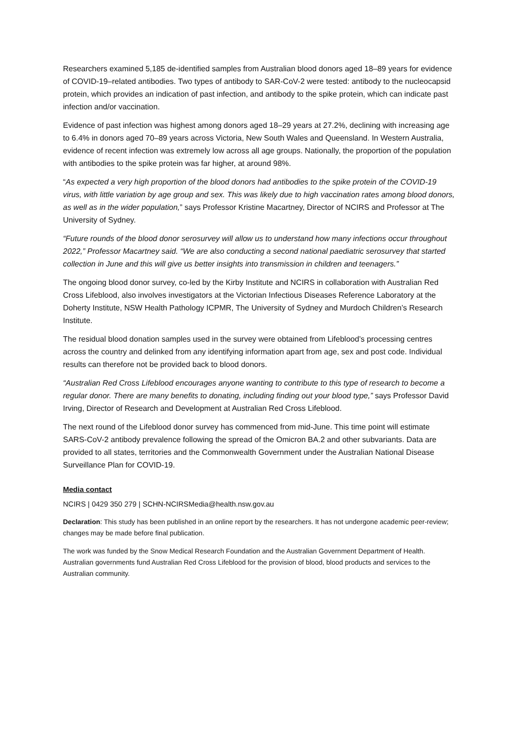Researchers examined 5,185 de-identified samples from Australian blood donors aged 18–89 years for evidence of COVID-19–related antibodies. Two types of antibody to SAR-CoV-2 were tested: antibody to the nucleocapsid protein, which provides an indication of past infection, and antibody to the spike protein, which can indicate past infection and/or vaccination.
Evidence of past infection was highest among donors aged 18–29 years at 27.2%, declining with increasing age to 6.4% in donors aged 70–89 years across Victoria, New South Wales and Queensland. In Western Australia, evidence of recent infection was extremely low across all age groups. Nationally, the proportion of the population with antibodies to the spike protein was far higher, at around 98%.
“As expected a very high proportion of the blood donors had antibodies to the spike protein of the COVID-19 virus, with little variation by age group and sex. This was likely due to high vaccination rates among blood donors, as well as in the wider population,” says Professor Kristine Macartney, Director of NCIRS and Professor at The University of Sydney.
“Future rounds of the blood donor serosurvey will allow us to understand how many infections occur throughout 2022,” Professor Macartney said. “We are also conducting a second national paediatric serosurvey that started collection in June and this will give us better insights into transmission in children and teenagers.”
The ongoing blood donor survey, co-led by the Kirby Institute and NCIRS in collaboration with Australian Red Cross Lifeblood, also involves investigators at the Victorian Infectious Diseases Reference Laboratory at the Doherty Institute, NSW Health Pathology ICPMR, The University of Sydney and Murdoch Children’s Research Institute.
The residual blood donation samples used in the survey were obtained from Lifeblood’s processing centres across the country and delinked from any identifying information apart from age, sex and post code. Individual results can therefore not be provided back to blood donors.
“Australian Red Cross Lifeblood encourages anyone wanting to contribute to this type of research to become a regular donor. There are many benefits to donating, including finding out your blood type,” says Professor David Irving, Director of Research and Development at Australian Red Cross Lifeblood.
The next round of the Lifeblood donor survey has commenced from mid-June. This time point will estimate SARS-CoV-2 antibody prevalence following the spread of the Omicron BA.2 and other subvariants. Data are provided to all states, territories and the Commonwealth Government under the Australian National Disease Surveillance Plan for COVID-19.
Media contact
NCIRS | 0429 350 279 | SCHN-NCIRSMedia@health.nsw.gov.au
Declaration: This study has been published in an online report by the researchers. It has not undergone academic peer-review; changes may be made before final publication.
The work was funded by the Snow Medical Research Foundation and the Australian Government Department of Health. Australian governments fund Australian Red Cross Lifeblood for the provision of blood, blood products and services to the Australian community.